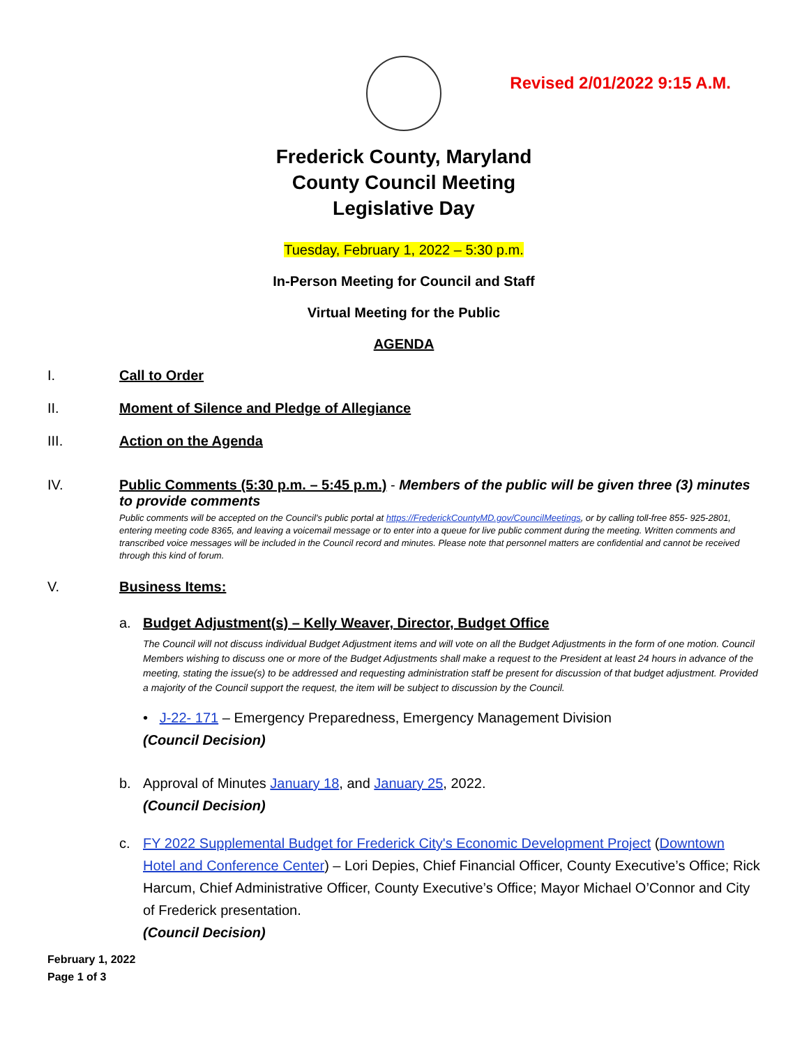Revised 2/01/2022 9:15 A.M.
Frederick County, Maryland
County Council Meeting
Legislative Day
Tuesday, February 1, 2022 – 5:30 p.m.
In-Person Meeting for Council and Staff
Virtual Meeting for the Public
AGENDA
I. Call to Order
II. Moment of Silence and Pledge of Allegiance
III. Action on the Agenda
IV. Public Comments (5:30 p.m. – 5:45 p.m.) - Members of the public will be given three (3) minutes to provide comments
Public comments will be accepted on the Council’s public portal at https://FrederickCountyMD.gov/CouncilMeetings, or by calling toll-free 855- 925-2801, entering meeting code 8365, and leaving a voicemail message or to enter into a queue for live public comment during the meeting. Written comments and transcribed voice messages will be included in the Council record and minutes. Please note that personnel matters are confidential and cannot be received through this kind of forum.
V. Business Items:
a. Budget Adjustment(s) – Kelly Weaver, Director, Budget Office
The Council will not discuss individual Budget Adjustment items and will vote on all the Budget Adjustments in the form of one motion. Council Members wishing to discuss one or more of the Budget Adjustments shall make a request to the President at least 24 hours in advance of the meeting, stating the issue(s) to be addressed and requesting administration staff be present for discussion of that budget adjustment. Provided a majority of the Council support the request, the item will be subject to discussion by the Council.
• J-22- 171 – Emergency Preparedness, Emergency Management Division
(Council Decision)
b. Approval of Minutes January 18, and January 25, 2022.
(Council Decision)
c. FY 2022 Supplemental Budget for Frederick City's Economic Development Project (Downtown Hotel and Conference Center) – Lori Depies, Chief Financial Officer, County Executive’s Office; Rick Harcum, Chief Administrative Officer, County Executive’s Office; Mayor Michael O’Connor and City of Frederick presentation.
(Council Decision)
February 1, 2022
Page 1 of 3